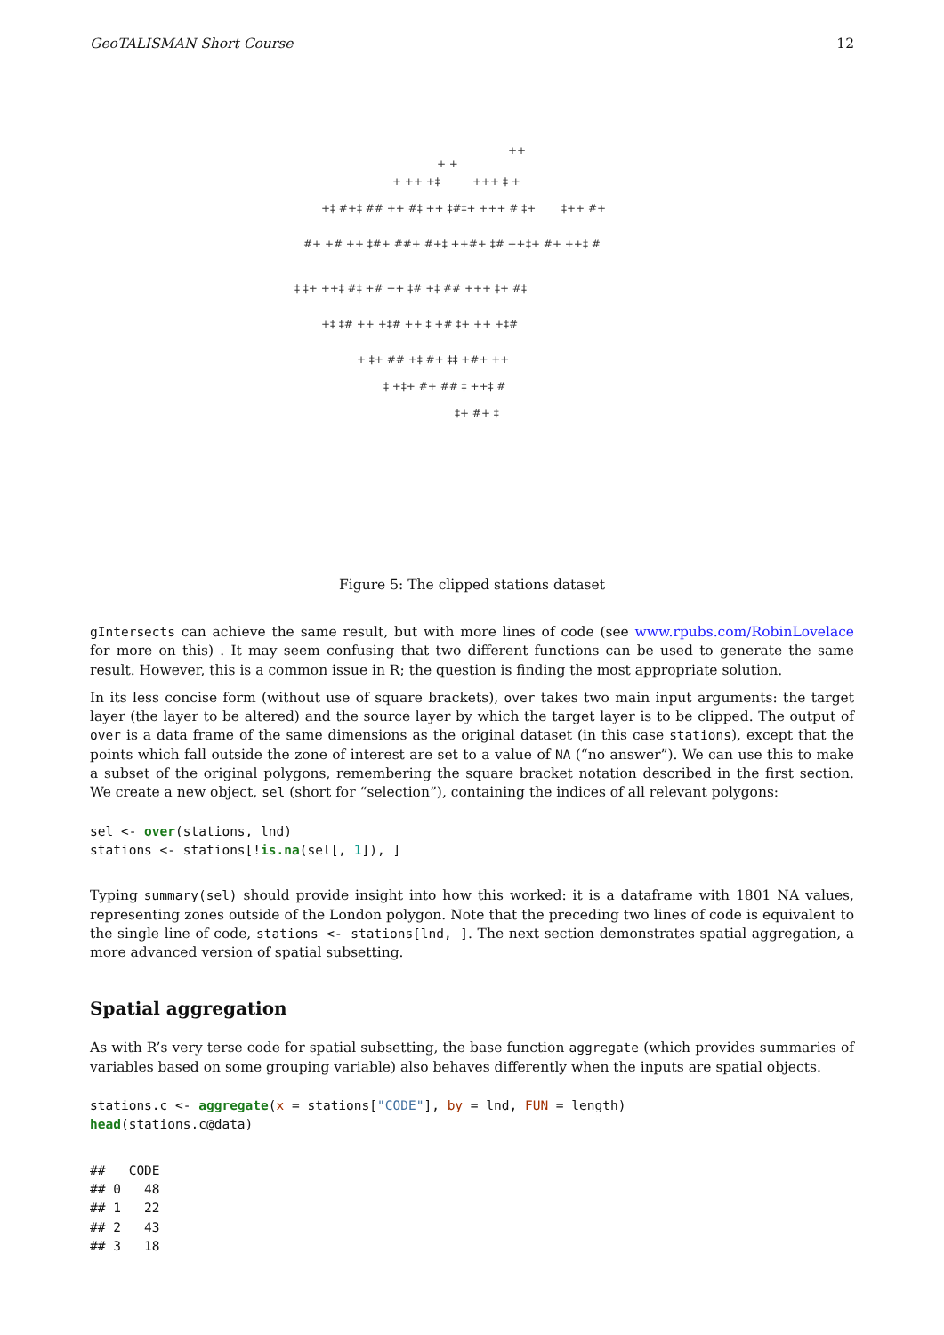GeoTALISMAN Short Course 12
++
+ +
+ ++ +‡
+++ ‡ +
+‡ #+‡ ## ++ #‡ ++ ‡#‡+ +++ # ‡+
‡++ #+
#+ +# ++ ‡#+ ##+ #+‡ ++#+ ‡# ++
‡+ #+ ++‡ #
‡ ‡+ ++‡ #‡ +# ++ ‡# +‡ ## +++ ‡+ #‡
+‡ ‡# ++ +‡# ++ ‡ +# ‡+ ++ +‡#
+ ‡+ ## +‡ #+ ‡‡ +#+ ++
‡ +‡+ #+ ## ‡ ++‡ #
‡+ #+ ‡
Figure 5: The clipped stations dataset
gIntersects can achieve the same result, but with more lines of code (see www.rpubs.com/RobinLovelace for more on this) . It may seem confusing that two different functions can be used to generate the same result. However, this is a common issue in R; the question is finding the most appropriate solution.
In its less concise form (without use of square brackets), over takes two main input arguments: the target layer (the layer to be altered) and the source layer by which the target layer is to be clipped. The output of over is a data frame of the same dimensions as the original dataset (in this case stations), except that the points which fall outside the zone of interest are set to a value of NA (“no answer”). We can use this to make a subset of the original polygons, remembering the square bracket notation described in the first section. We create a new object, sel (short for “selection”), containing the indices of all relevant polygons:
sel <- over(stations, lnd)
stations <- stations[!is.na(sel[, 1]), ]
Typing summary(sel) should provide insight into how this worked: it is a dataframe with 1801 NA values, representing zones outside of the London polygon. Note that the preceding two lines of code is equivalent to the single line of code, stations <- stations[lnd, ]. The next section demonstrates spatial aggregation, a more advanced version of spatial subsetting.
Spatial aggregation
As with R’s very terse code for spatial subsetting, the base function aggregate (which provides summaries of variables based on some grouping variable) also behaves differently when the inputs are spatial objects.
stations.c <- aggregate(x = stations["CODE"], by = lnd, FUN = length)
head(stations.c@data)
##   CODE
## 0   48
## 1   22
## 2   43
## 3   18